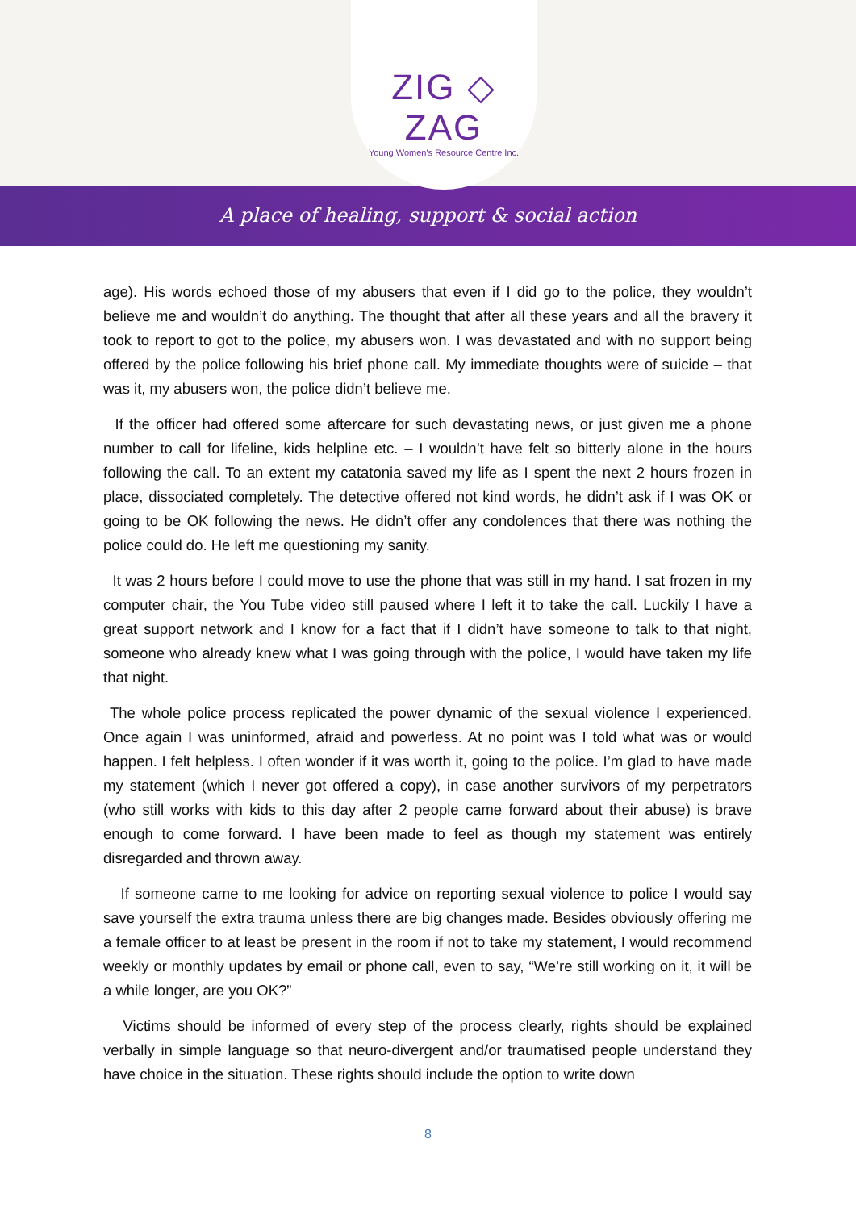ZIG ◇ ZAG
Young Women's Resource Centre Inc.
A place of healing, support & social action
age). His words echoed those of my abusers that even if I did go to the police, they wouldn’t believe me and wouldn’t do anything. The thought that after all these years and all the bravery it took to report to got to the police, my abusers won. I was devastated and with no support being offered by the police following his brief phone call. My immediate thoughts were of suicide – that was it, my abusers won, the police didn’t believe me.
If the officer had offered some aftercare for such devastating news, or just given me a phone number to call for lifeline, kids helpline etc. – I wouldn’t have felt so bitterly alone in the hours following the call. To an extent my catatonia saved my life as I spent the next 2 hours frozen in place, dissociated completely. The detective offered not kind words, he didn’t ask if I was OK or going to be OK following the news. He didn’t offer any condolences that there was nothing the police could do. He left me questioning my sanity.
It was 2 hours before I could move to use the phone that was still in my hand. I sat frozen in my computer chair, the You Tube video still paused where I left it to take the call. Luckily I have a great support network and I know for a fact that if I didn’t have someone to talk to that night, someone who already knew what I was going through with the police, I would have taken my life that night.
The whole police process replicated the power dynamic of the sexual violence I experienced. Once again I was uninformed, afraid and powerless. At no point was I told what was or would happen. I felt helpless. I often wonder if it was worth it, going to the police. I’m glad to have made my statement (which I never got offered a copy), in case another survivors of my perpetrators (who still works with kids to this day after 2 people came forward about their abuse) is brave enough to come forward. I have been made to feel as though my statement was entirely disregarded and thrown away.
If someone came to me looking for advice on reporting sexual violence to police I would say save yourself the extra trauma unless there are big changes made. Besides obviously offering me a female officer to at least be present in the room if not to take my statement, I would recommend weekly or monthly updates by email or phone call, even to say, “We’re still working on it, it will be a while longer, are you OK?”
Victims should be informed of every step of the process clearly, rights should be explained verbally in simple language so that neuro-divergent and/or traumatised people understand they have choice in the situation. These rights should include the option to write down
8